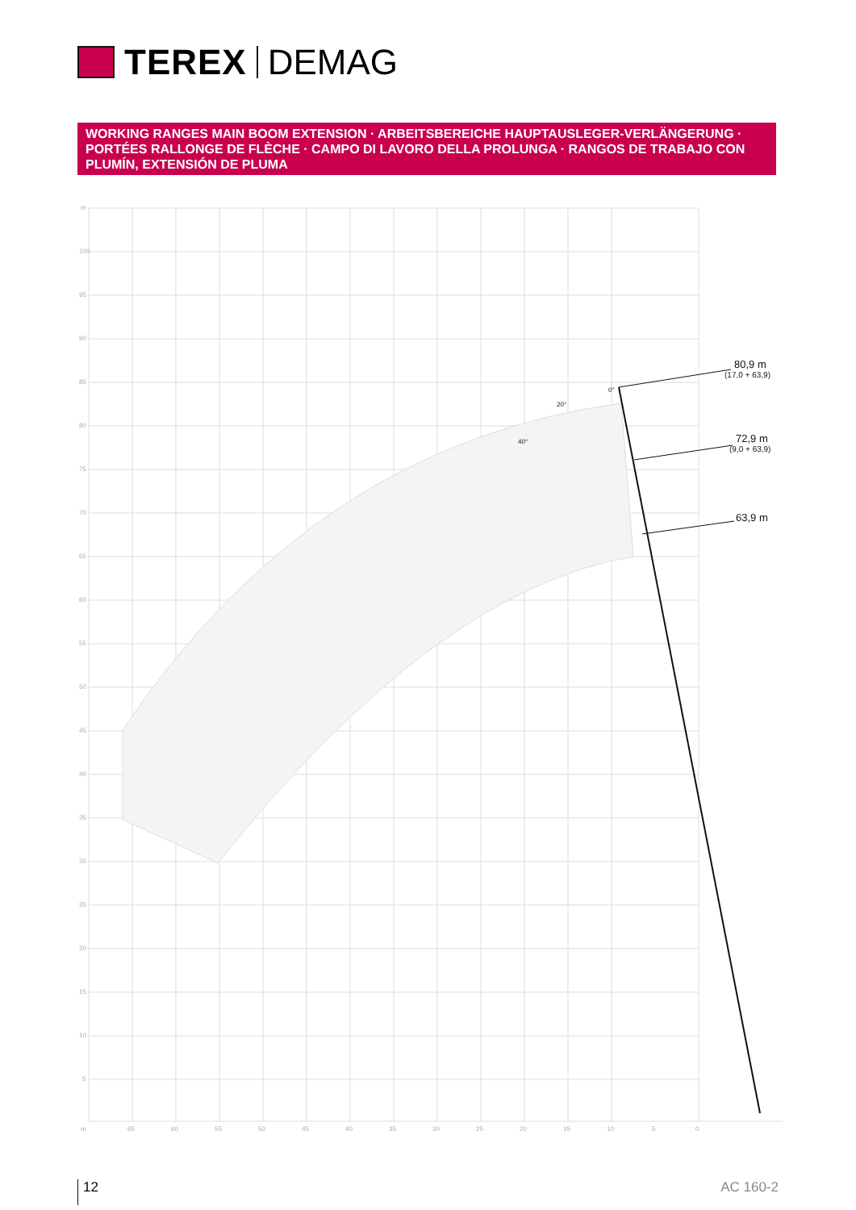TEREX DEMAG
WORKING RANGES MAIN BOOM EXTENSION · ARBEITSBEREICHE HAUPTAUSLEGER-VERLÄNGERUNG · PORTÉES RALLONGE DE FLÈCHE · CAMPO DI LAVORO DELLA PROLUNGA · RANGOS DE TRABAJO CON PLUMÍN, EXTENSIÓN DE PLUMA
m
100
95
90
85
80
75
70
65
60
55
50
45
40
35
30
25
20
15
10
5
m
65
60
55
50
45
40
35
30
25
20
15
10
5
0
0°
20°
40°
80,9 m
(17,0 + 63,9)
72,9 m
(9,0 + 63,9)
63,9 m
12 AC 160-2